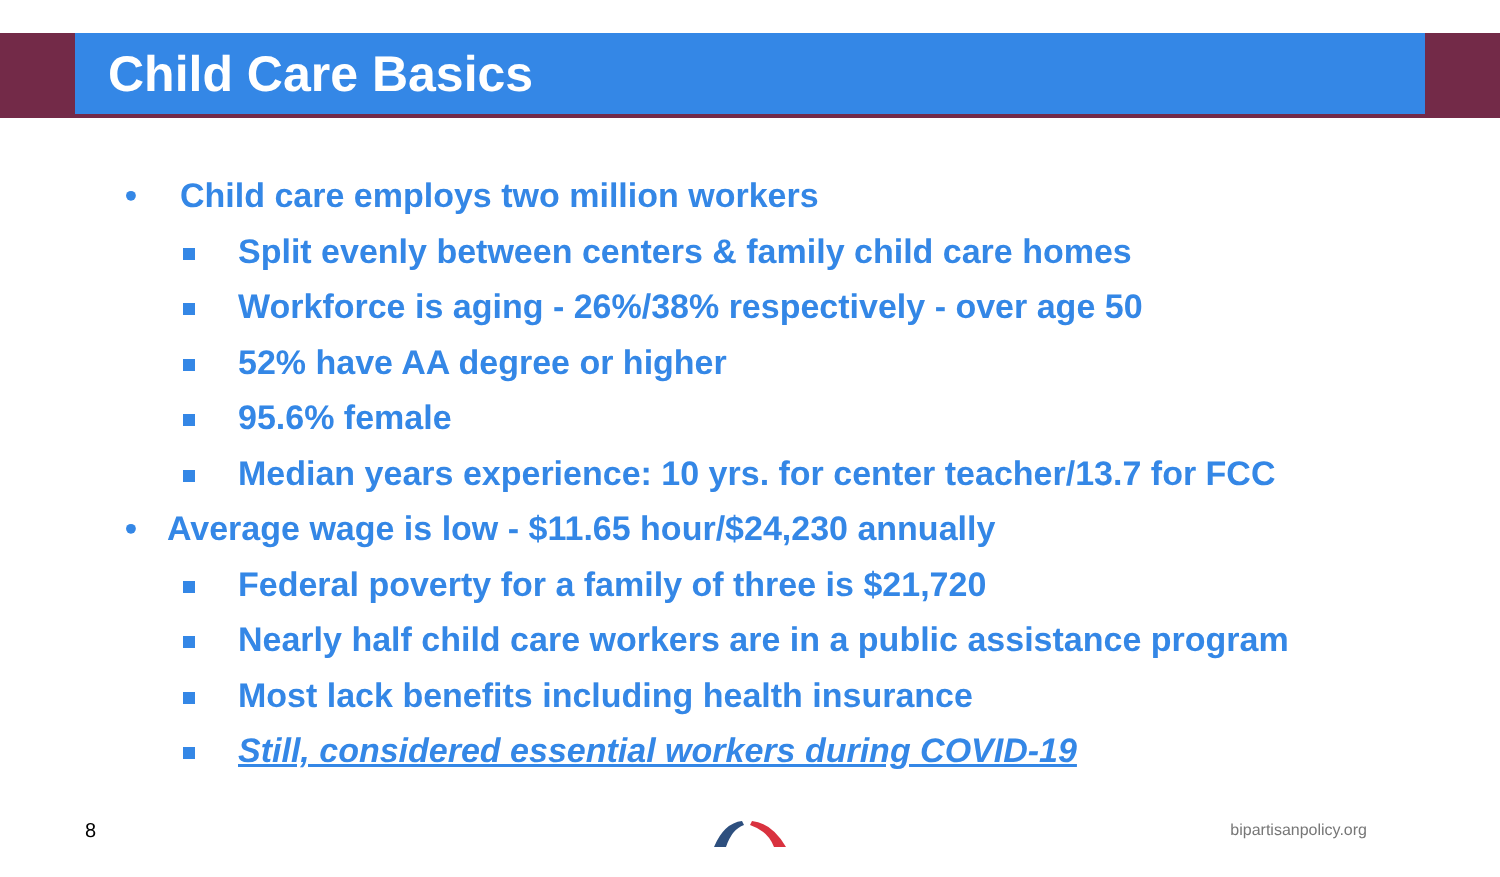Child Care Basics
• Child care employs two million workers
Split evenly between centers & family child care homes
Workforce is aging - 26%/38% respectively - over age 50
52% have AA degree or higher
95.6% female
Median years experience: 10 yrs. for center teacher/13.7 for FCC
• Average wage is low - $11.65 hour/$24,230 annually
Federal poverty for a family of three is $21,720
Nearly half child care workers are in a public assistance program
Most lack benefits including health insurance
Still, considered essential workers during COVID-19
8 bipartisanpolicy.org